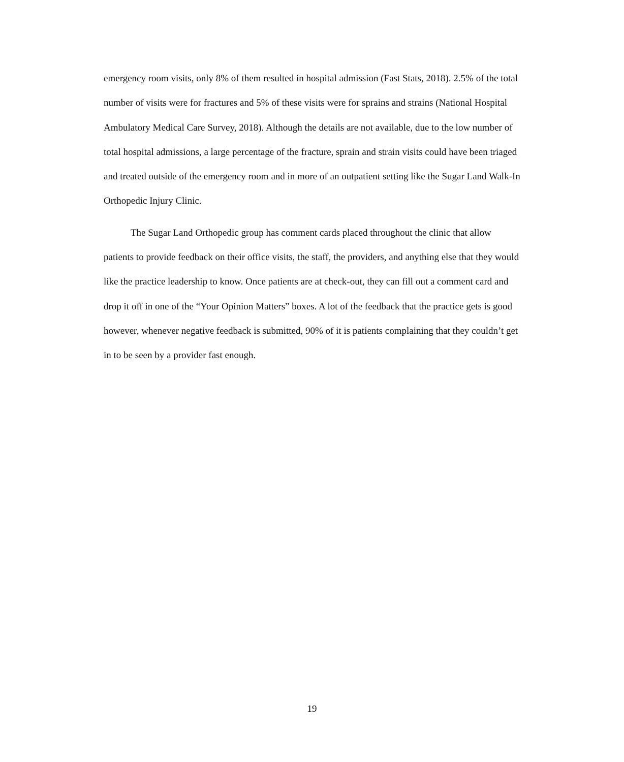emergency room visits, only 8% of them resulted in hospital admission (Fast Stats, 2018). 2.5% of the total number of visits were for fractures and 5% of these visits were for sprains and strains (National Hospital Ambulatory Medical Care Survey, 2018). Although the details are not available, due to the low number of total hospital admissions, a large percentage of the fracture, sprain and strain visits could have been triaged and treated outside of the emergency room and in more of an outpatient setting like the Sugar Land Walk-In Orthopedic Injury Clinic.
The Sugar Land Orthopedic group has comment cards placed throughout the clinic that allow patients to provide feedback on their office visits, the staff, the providers, and anything else that they would like the practice leadership to know. Once patients are at check-out, they can fill out a comment card and drop it off in one of the “Your Opinion Matters” boxes. A lot of the feedback that the practice gets is good however, whenever negative feedback is submitted, 90% of it is patients complaining that they couldn’t get in to be seen by a provider fast enough.
19